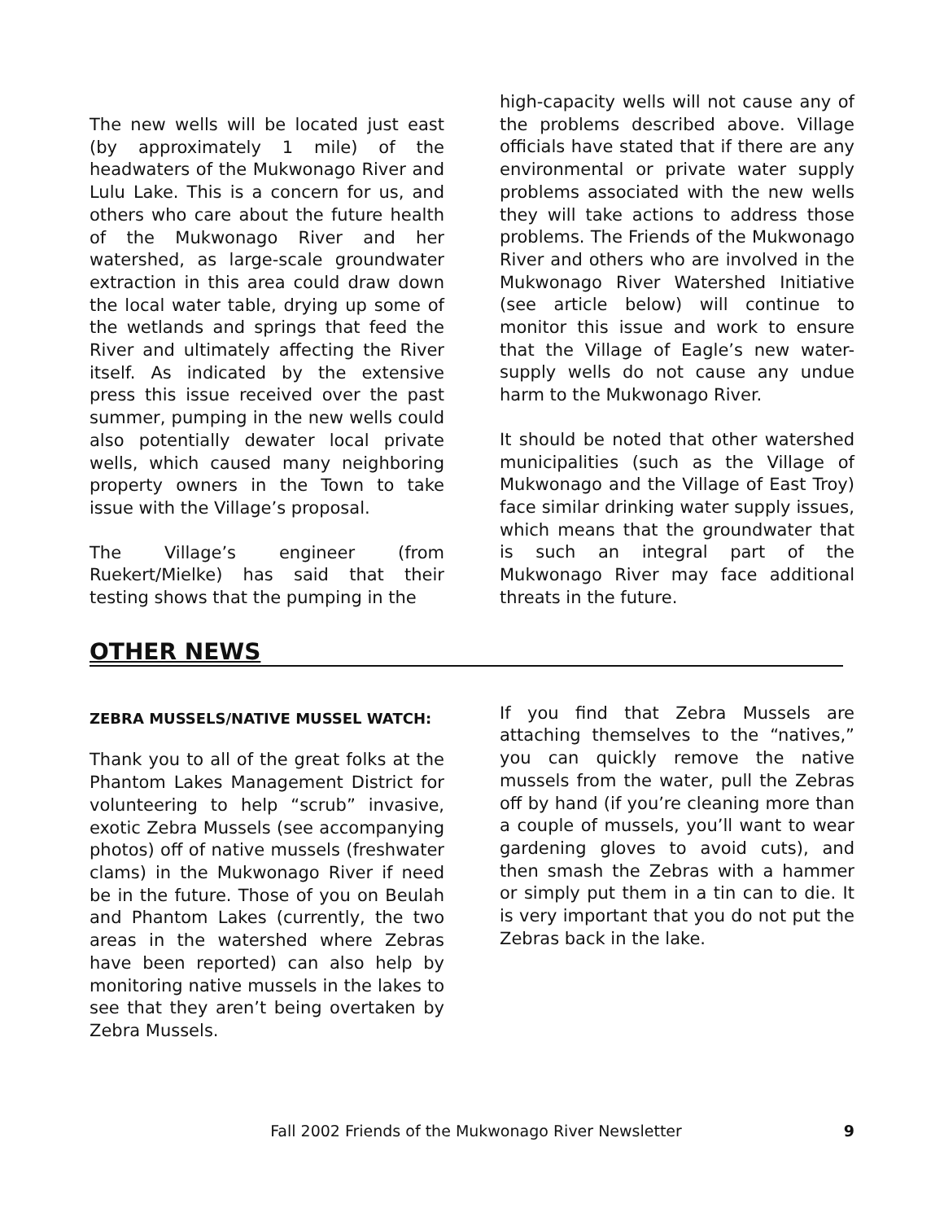The new wells will be located just east (by approximately 1 mile) of the headwaters of the Mukwonago River and Lulu Lake. This is a concern for us, and others who care about the future health of the Mukwonago River and her watershed, as large-scale groundwater extraction in this area could draw down the local water table, drying up some of the wetlands and springs that feed the River and ultimately affecting the River itself. As indicated by the extensive press this issue received over the past summer, pumping in the new wells could also potentially dewater local private wells, which caused many neighboring property owners in the Town to take issue with the Village’s proposal.
The Village’s engineer (from Ruekert/Mielke) has said that their testing shows that the pumping in the
high-capacity wells will not cause any of the problems described above. Village officials have stated that if there are any environmental or private water supply problems associated with the new wells they will take actions to address those problems. The Friends of the Mukwonago River and others who are involved in the Mukwonago River Watershed Initiative (see article below) will continue to monitor this issue and work to ensure that the Village of Eagle’s new water-supply wells do not cause any undue harm to the Mukwonago River.
It should be noted that other watershed municipalities (such as the Village of Mukwonago and the Village of East Troy) face similar drinking water supply issues, which means that the groundwater that is such an integral part of the Mukwonago River may face additional threats in the future.
OTHER NEWS
ZEBRA MUSSELS/NATIVE MUSSEL WATCH:
Thank you to all of the great folks at the Phantom Lakes Management District for volunteering to help “scrub” invasive, exotic Zebra Mussels (see accompanying photos) off of native mussels (freshwater clams) in the Mukwonago River if need be in the future. Those of you on Beulah and Phantom Lakes (currently, the two areas in the watershed where Zebras have been reported) can also help by monitoring native mussels in the lakes to see that they aren’t being overtaken by Zebra Mussels.
If you find that Zebra Mussels are attaching themselves to the “natives,” you can quickly remove the native mussels from the water, pull the Zebras off by hand (if you’re cleaning more than a couple of mussels, you’ll want to wear gardening gloves to avoid cuts), and then smash the Zebras with a hammer or simply put them in a tin can to die. It is very important that you do not put the Zebras back in the lake.
Fall 2002 Friends of the Mukwonago River Newsletter 9